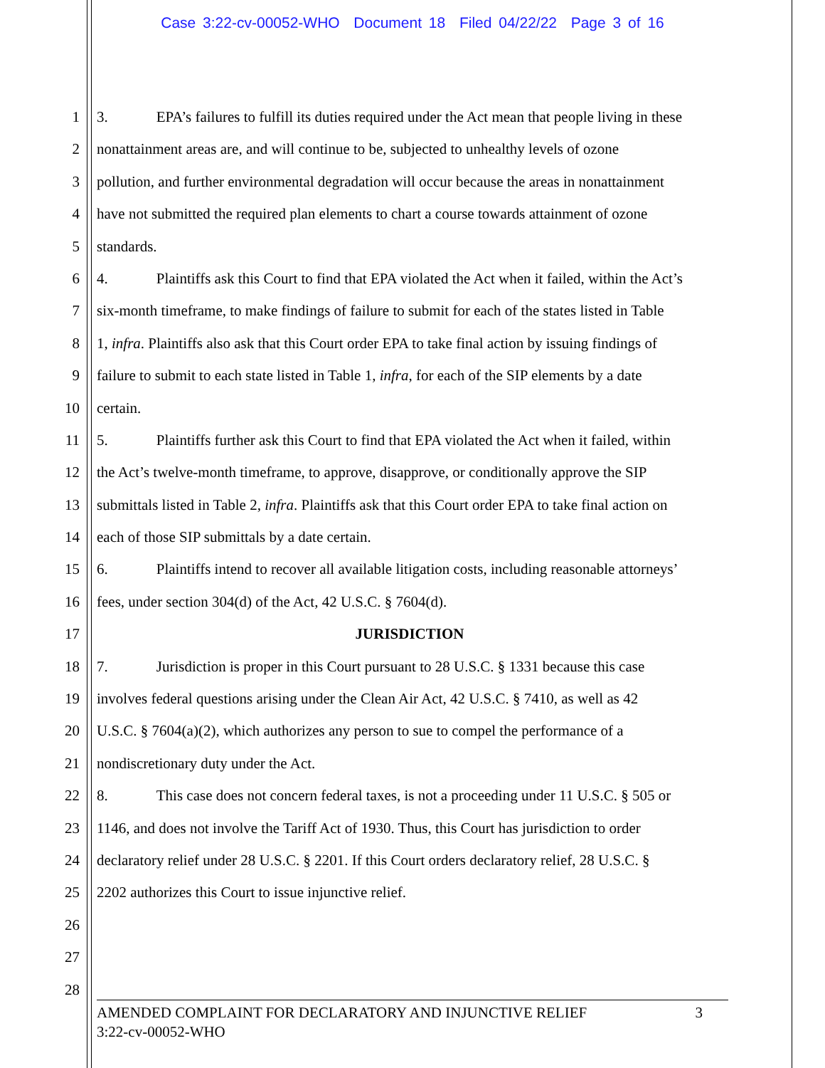Case 3:22-cv-00052-WHO Document 18 Filed 04/22/22 Page 3 of 16
1 3. EPA’s failures to fulfill its duties required under the Act mean that people living in these
2 nonattainment areas are, and will continue to be, subjected to unhealthy levels of ozone
3 pollution, and further environmental degradation will occur because the areas in nonattainment
4 have not submitted the required plan elements to chart a course towards attainment of ozone
5 standards.
6 4. Plaintiffs ask this Court to find that EPA violated the Act when it failed, within the Act’s
7 six-month timeframe, to make findings of failure to submit for each of the states listed in Table
8 1, infra. Plaintiffs also ask that this Court order EPA to take final action by issuing findings of
9 failure to submit to each state listed in Table 1, infra, for each of the SIP elements by a date
10 certain.
11 5. Plaintiffs further ask this Court to find that EPA violated the Act when it failed, within
12 the Act’s twelve-month timeframe, to approve, disapprove, or conditionally approve the SIP
13 submittals listed in Table 2, infra. Plaintiffs ask that this Court order EPA to take final action on
14 each of those SIP submittals by a date certain.
15 6. Plaintiffs intend to recover all available litigation costs, including reasonable attorneys’
16 fees, under section 304(d) of the Act, 42 U.S.C. § 7604(d).
17 JURISDICTION
18 7. Jurisdiction is proper in this Court pursuant to 28 U.S.C. § 1331 because this case
19 involves federal questions arising under the Clean Air Act, 42 U.S.C. § 7410, as well as 42
20 U.S.C. § 7604(a)(2), which authorizes any person to sue to compel the performance of a
21 nondiscretionary duty under the Act.
22 8. This case does not concern federal taxes, is not a proceeding under 11 U.S.C. § 505 or
23 1146, and does not involve the Tariff Act of 1930. Thus, this Court has jurisdiction to order
24 declaratory relief under 28 U.S.C. § 2201. If this Court orders declaratory relief, 28 U.S.C. §
25 2202 authorizes this Court to issue injunctive relief.
26
27
28
AMENDED COMPLAINT FOR DECLARATORY AND INJUNCTIVE RELIEF 3
3:22-cv-00052-WHO